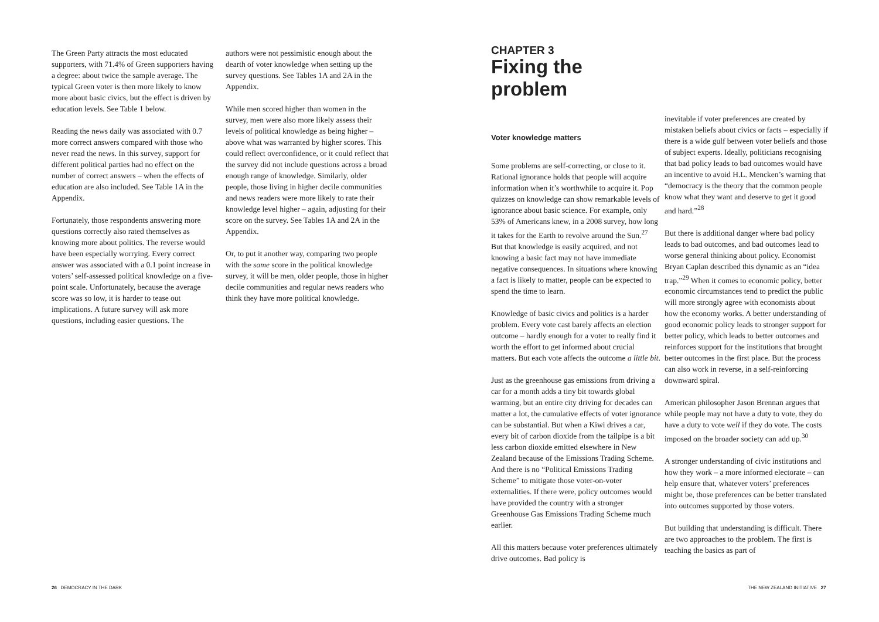The Green Party attracts the most educated supporters, with 71.4% of Green supporters having a degree: about twice the sample average. The typical Green voter is then more likely to know more about basic civics, but the effect is driven by education levels. See Table 1 below.
Reading the news daily was associated with 0.7 more correct answers compared with those who never read the news. In this survey, support for different political parties had no effect on the number of correct answers – when the effects of education are also included. See Table 1A in the Appendix.
Fortunately, those respondents answering more questions correctly also rated themselves as knowing more about politics. The reverse would have been especially worrying. Every correct answer was associated with a 0.1 point increase in voters’ self-assessed political knowledge on a five-point scale. Unfortunately, because the average score was so low, it is harder to tease out implications. A future survey will ask more questions, including easier questions. The
authors were not pessimistic enough about the dearth of voter knowledge when setting up the survey questions. See Tables 1A and 2A in the Appendix.
While men scored higher than women in the survey, men were also more likely assess their levels of political knowledge as being higher – above what was warranted by higher scores. This could reflect overconfidence, or it could reflect that the survey did not include questions across a broad enough range of knowledge. Similarly, older people, those living in higher decile communities and news readers were more likely to rate their knowledge level higher – again, adjusting for their score on the survey. See Tables 1A and 2A in the Appendix.
Or, to put it another way, comparing two people with the same score in the political knowledge survey, it will be men, older people, those in higher decile communities and regular news readers who think they have more political knowledge.
CHAPTER 3
Fixing the problem
Voter knowledge matters
Some problems are self-correcting, or close to it. Rational ignorance holds that people will acquire information when it’s worthwhile to acquire it. Pop quizzes on knowledge can show remarkable levels of ignorance about basic science. For example, only 53% of Americans knew, in a 2008 survey, how long it takes for the Earth to revolve around the Sun.<sup>27</sup> But that knowledge is easily acquired, and not knowing a basic fact may not have immediate negative consequences. In situations where knowing a fact is likely to matter, people can be expected to spend the time to learn.
Knowledge of basic civics and politics is a harder problem. Every vote cast barely affects an election outcome – hardly enough for a voter to really find it worth the effort to get informed about crucial matters. But each vote affects the outcome a little bit.
Just as the greenhouse gas emissions from driving a car for a month adds a tiny bit towards global warming, but an entire city driving for decades can matter a lot, the cumulative effects of voter ignorance can be substantial. But when a Kiwi drives a car, every bit of carbon dioxide from the tailpipe is a bit less carbon dioxide emitted elsewhere in New Zealand because of the Emissions Trading Scheme. And there is no “Political Emissions Trading Scheme” to mitigate those voter-on-voter externalities. If there were, policy outcomes would have provided the country with a stronger Greenhouse Gas Emissions Trading Scheme much earlier.
All this matters because voter preferences ultimately drive outcomes. Bad policy is
inevitable if voter preferences are created by mistaken beliefs about civics or facts – especially if there is a wide gulf between voter beliefs and those of subject experts. Ideally, politicians recognising that bad policy leads to bad outcomes would have an incentive to avoid H.L. Mencken’s warning that “democracy is the theory that the common people know what they want and deserve to get it good and hard.”<sup>28</sup>
But there is additional danger where bad policy leads to bad outcomes, and bad outcomes lead to worse general thinking about policy. Economist Bryan Caplan described this dynamic as an “idea trap.”<sup>29</sup> When it comes to economic policy, better economic circumstances tend to predict the public will more strongly agree with economists about how the economy works. A better understanding of good economic policy leads to stronger support for better policy, which leads to better outcomes and reinforces support for the institutions that brought better outcomes in the first place. But the process can also work in reverse, in a self-reinforcing downward spiral.
American philosopher Jason Brennan argues that while people may not have a duty to vote, they do have a duty to vote well if they do vote. The costs imposed on the broader society can add up.<sup>30</sup>
A stronger understanding of civic institutions and how they work – a more informed electorate – can help ensure that, whatever voters’ preferences might be, those preferences can be better translated into outcomes supported by those voters.
But building that understanding is difficult. There are two approaches to the problem. The first is teaching the basics as part of
26 DEMOCRACY IN THE DARK
THE NEW ZEALAND INITIATIVE 27